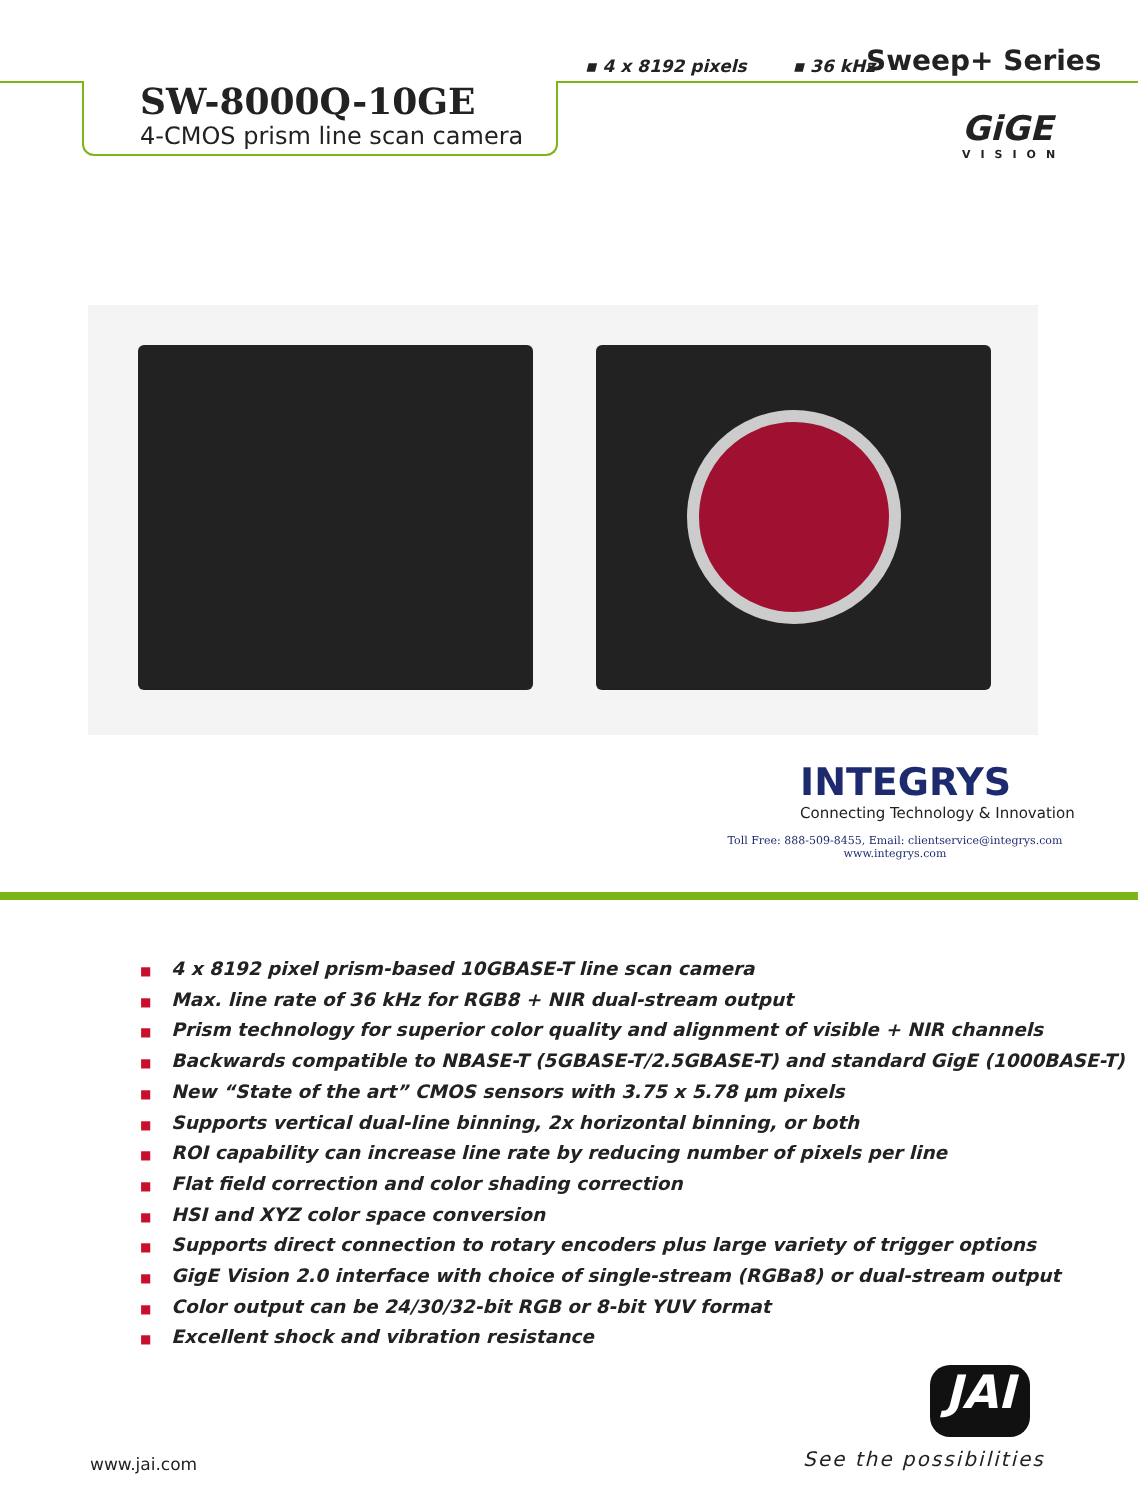SW-8000Q-10GE
4-CMOS prism line scan camera
▪ 4 x 8192 pixels ▪ 36 kHz Sweep+ Series
GiGE
VISION
INTEGRYS
Connecting Technology & Innovation
Toll Free: 888-509-8455, Email: clientservice@integrys.com
www.integrys.com
■ 4 x 8192 pixel prism-based 10GBASE-T line scan camera
■ Max. line rate of 36 kHz for RGB8 + NIR dual-stream output
■ Prism technology for superior color quality and alignment of visible + NIR channels
■ Backwards compatible to NBASE-T (5GBASE-T/2.5GBASE-T) and standard GigE (1000BASE-T)
■ New “State of the art” CMOS sensors with 3.75 x 5.78 μm pixels
■ Supports vertical dual-line binning, 2x horizontal binning, or both
■ ROI capability can increase line rate by reducing number of pixels per line
■ Flat field correction and color shading correction
■ HSI and XYZ color space conversion
■ Supports direct connection to rotary encoders plus large variety of trigger options
■ GigE Vision 2.0 interface with choice of single-stream (RGBa8) or dual-stream output
■ Color output can be 24/30/32-bit RGB or 8-bit YUV format
■ Excellent shock and vibration resistance
JAI
See the possibilities
www.jai.com